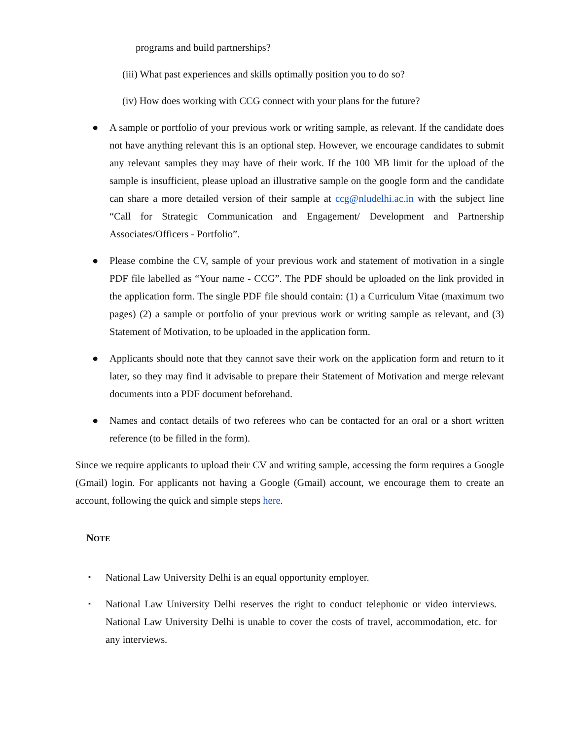programs and build partnerships?
(iii) What past experiences and skills optimally position you to do so?
(iv) How does working with CCG connect with your plans for the future?
● A sample or portfolio of your previous work or writing sample, as relevant. If the candidate does not have anything relevant this is an optional step. However, we encourage candidates to submit any relevant samples they may have of their work. If the 100 MB limit for the upload of the sample is insufficient, please upload an illustrative sample on the google form and the candidate can share a more detailed version of their sample at ccg@nludelhi.ac.in with the subject line “Call for Strategic Communication and Engagement/ Development and Partnership Associates/Officers - Portfolio”.
● Please combine the CV, sample of your previous work and statement of motivation in a single PDF file labelled as “Your name - CCG”. The PDF should be uploaded on the link provided in the application form. The single PDF file should contain: (1) a Curriculum Vitae (maximum two pages) (2) a sample or portfolio of your previous work or writing sample as relevant, and (3) Statement of Motivation, to be uploaded in the application form.
● Applicants should note that they cannot save their work on the application form and return to it later, so they may find it advisable to prepare their Statement of Motivation and merge relevant documents into a PDF document beforehand.
● Names and contact details of two referees who can be contacted for an oral or a short written reference (to be filled in the form).
Since we require applicants to upload their CV and writing sample, accessing the form requires a Google (Gmail) login. For applicants not having a Google (Gmail) account, we encourage them to create an account, following the quick and simple steps here.
NOTE
▪ National Law University Delhi is an equal opportunity employer.
▪ National Law University Delhi reserves the right to conduct telephonic or video interviews. National Law University Delhi is unable to cover the costs of travel, accommodation, etc. for any interviews.